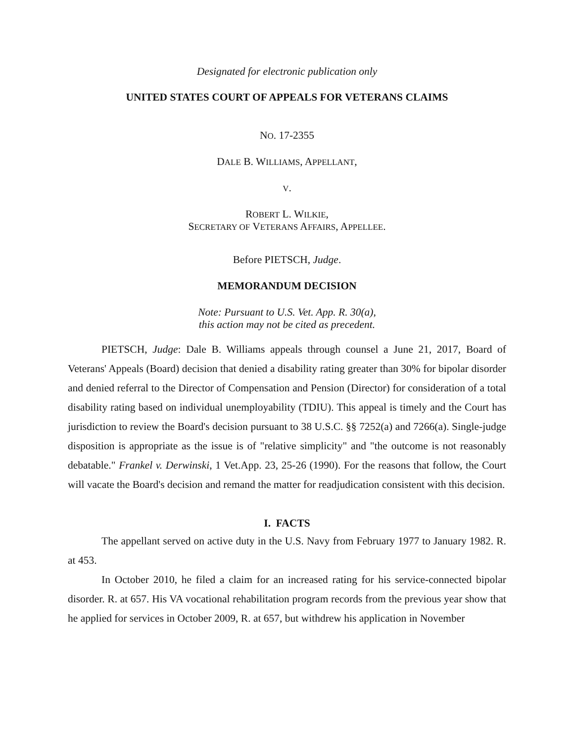Designated for electronic publication only
UNITED STATES COURT OF APPEALS FOR VETERANS CLAIMS
NO. 17-2355
DALE B. WILLIAMS, APPELLANT,
V.
ROBERT L. WILKIE,
SECRETARY OF VETERANS AFFAIRS, APPELLEE.
Before PIETSCH, Judge.
MEMORANDUM DECISION
Note: Pursuant to U.S. Vet. App. R. 30(a),
this action may not be cited as precedent.
PIETSCH, Judge: Dale B. Williams appeals through counsel a June 21, 2017, Board of Veterans' Appeals (Board) decision that denied a disability rating greater than 30% for bipolar disorder and denied referral to the Director of Compensation and Pension (Director) for consideration of a total disability rating based on individual unemployability (TDIU). This appeal is timely and the Court has jurisdiction to review the Board's decision pursuant to 38 U.S.C. §§ 7252(a) and 7266(a). Single-judge disposition is appropriate as the issue is of "relative simplicity" and "the outcome is not reasonably debatable." Frankel v. Derwinski, 1 Vet.App. 23, 25-26 (1990). For the reasons that follow, the Court will vacate the Board's decision and remand the matter for readjudication consistent with this decision.
I. FACTS
The appellant served on active duty in the U.S. Navy from February 1977 to January 1982. R. at 453.
In October 2010, he filed a claim for an increased rating for his service-connected bipolar disorder. R. at 657. His VA vocational rehabilitation program records from the previous year show that he applied for services in October 2009, R. at 657, but withdrew his application in November